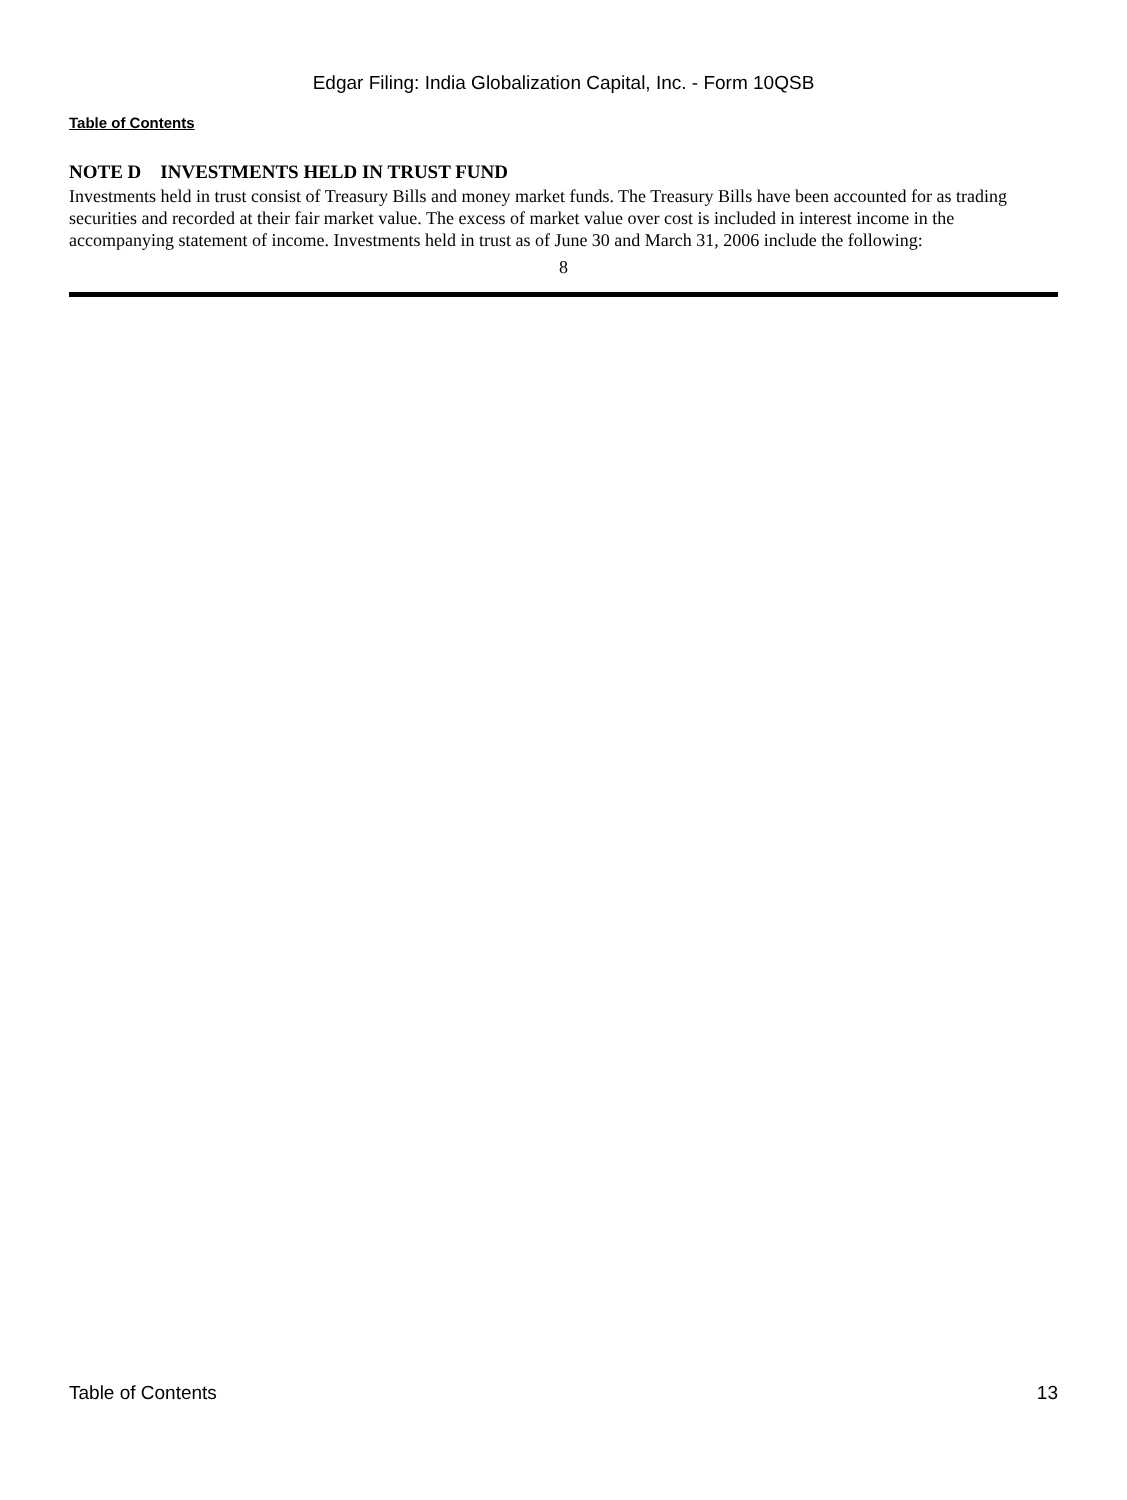Edgar Filing: India Globalization Capital, Inc. - Form 10QSB
Table of Contents
NOTE D INVESTMENTS HELD IN TRUST FUND
Investments held in trust consist of Treasury Bills and money market funds. The Treasury Bills have been accounted for as trading securities and recorded at their fair market value. The excess of market value over cost is included in interest income in the accompanying statement of income. Investments held in trust as of June 30 and March 31, 2006 include the following:
8
Table of Contents 13